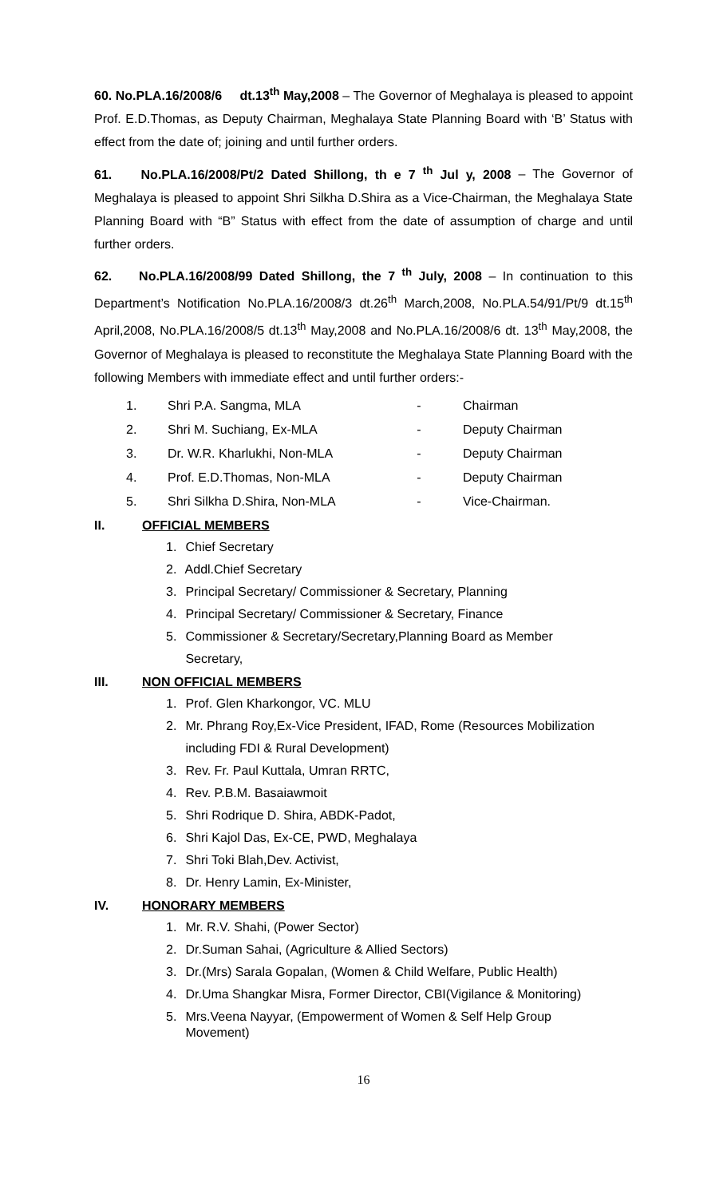60. No.PLA.16/2008/6 dt.13<sup>th</sup> May,2008 – The Governor of Meghalaya is pleased to appoint Prof. E.D.Thomas, as Deputy Chairman, Meghalaya State Planning Board with ‘B’ Status with effect from the date of; joining and until further orders.
61. No.PLA.16/2008/Pt/2 Dated Shillong, th e 7 <sup>th</sup> Jul y, 2008 – The Governor of Meghalaya is pleased to appoint Shri Silkha D.Shira as a Vice-Chairman, the Meghalaya State Planning Board with “B” Status with effect from the date of assumption of charge and until further orders.
62. No.PLA.16/2008/99 Dated Shillong, the 7 <sup>th</sup> July, 2008 – In continuation to this Department’s Notification No.PLA.16/2008/3 dt.26<sup>th</sup> March,2008, No.PLA.54/91/Pt/9 dt.15<sup>th</sup> April,2008, No.PLA.16/2008/5 dt.13<sup>th</sup> May,2008 and No.PLA.16/2008/6 dt. 13<sup>th</sup> May,2008, the Governor of Meghalaya is pleased to reconstitute the Meghalaya State Planning Board with the following Members with immediate effect and until further orders:-
1. Shri P.A. Sangma, MLA - Chairman
2. Shri M. Suchiang, Ex-MLA - Deputy Chairman
3. Dr. W.R. Kharlukhi, Non-MLA - Deputy Chairman
4. Prof. E.D.Thomas, Non-MLA - Deputy Chairman
5. Shri Silkha D.Shira, Non-MLA - Vice-Chairman.
II. OFFICIAL MEMBERS
1. Chief Secretary
2. Addl.Chief Secretary
3. Principal Secretary/ Commissioner & Secretary, Planning
4. Principal Secretary/ Commissioner & Secretary, Finance
5. Commissioner & Secretary/Secretary,Planning Board as Member
Secretary,
III. NON OFFICIAL MEMBERS
1. Prof. Glen Kharkongor, VC. MLU
2. Mr. Phrang Roy,Ex-Vice President, IFAD, Rome (Resources Mobilization
including FDI & Rural Development)
3. Rev. Fr. Paul Kuttala, Umran RRTC,
4. Rev. P.B.M. Basaiawmoit
5. Shri Rodrique D. Shira, ABDK-Padot,
6. Shri Kajol Das, Ex-CE, PWD, Meghalaya
7. Shri Toki Blah,Dev. Activist,
8. Dr. Henry Lamin, Ex-Minister,
IV. HONORARY MEMBERS
1. Mr. R.V. Shahi, (Power Sector)
2. Dr.Suman Sahai, (Agriculture & Allied Sectors)
3. Dr.(Mrs) Sarala Gopalan, (Women & Child Welfare, Public Health)
4. Dr.Uma Shangkar Misra, Former Director, CBI(Vigilance & Monitoring)
5. Mrs.Veena Nayyar, (Empowerment of Women & Self Help Group
Movement)
16